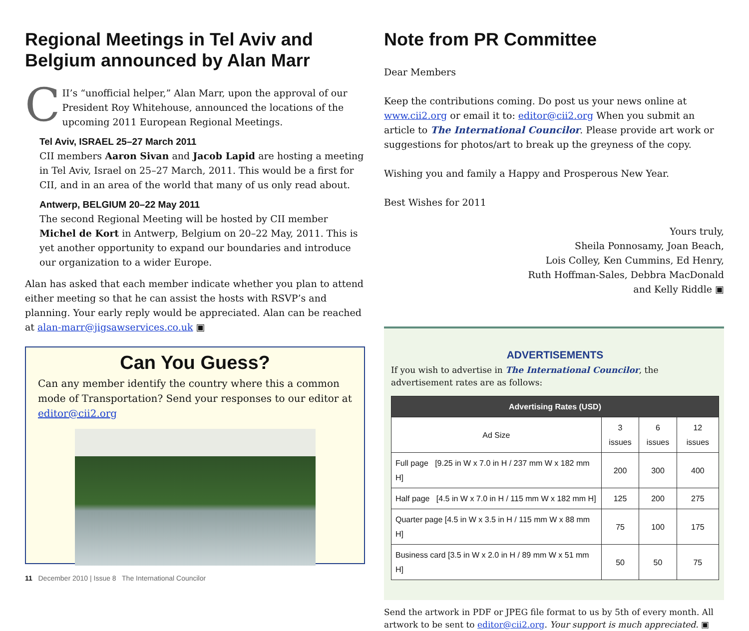Regional Meetings in Tel Aviv and Belgium announced by Alan Marr
CII’s “unofficial helper,” Alan Marr, upon the approval of our President Roy Whitehouse, announced the locations of the upcoming 2011 European Regional Meetings.
Tel Aviv, ISRAEL 25–27 March 2011
CII members Aaron Sivan and Jacob Lapid are hosting a meeting in Tel Aviv, Israel on 25–27 March, 2011. This would be a first for CII, and in an area of the world that many of us only read about.
Antwerp, BELGIUM 20–22 May 2011
The second Regional Meeting will be hosted by CII member Michel de Kort in Antwerp, Belgium on 20–22 May, 2011. This is yet another opportunity to expand our boundaries and introduce our organization to a wider Europe.
Alan has asked that each member indicate whether you plan to attend either meeting so that he can assist the hosts with RSVP’s and planning. Your early reply would be appreciated. Alan can be reached at alan-marr@jigsawservices.co.uk ▣
Can You Guess?
Can any member identify the country where this a common mode of Transportation? Send your responses to our editor at editor@cii2.org
Note from PR Committee
Dear Members
Keep the contributions coming. Do post us your news online at www.cii2.org or email it to: editor@cii2.org When you submit an article to The International Councilor. Please provide art work or suggestions for photos/art to break up the greyness of the copy.
Wishing you and family a Happy and Prosperous New Year.
Best Wishes for 2011
Yours truly,
Sheila Ponnosamy, Joan Beach,
Lois Colley, Ken Cummins, Ed Henry,
Ruth Hoffman-Sales, Debbra MacDonald
and Kelly Riddle ▣
ADVERTISEMENTS
If you wish to advertise in The International Councilor, the advertisement rates are as follows:
| Advertising Rates (USD) | | | |
| --- | --- | --- | --- |
| Ad Size | 3 issues | 6 issues | 12 issues |
| Full page [9.25 in W x 7.0 in H / 237 mm W x 182 mm H] | 200 | 300 | 400 |
| Half page [4.5 in W x 7.0 in H / 115 mm W x 182 mm H] | 125 | 200 | 275 |
| Quarter page [4.5 in W x 3.5 in H / 115 mm W x 88 mm H] | 75 | 100 | 175 |
| Business card [3.5 in W x 2.0 in H / 89 mm W x 51 mm H] | 50 | 50 | 75 |
Send the artwork in PDF or JPEG file format to us by 5th of every month. All artwork to be sent to editor@cii2.org. Your support is much appreciated. ▣
11 December 2010 | Issue 8 The International Councilor